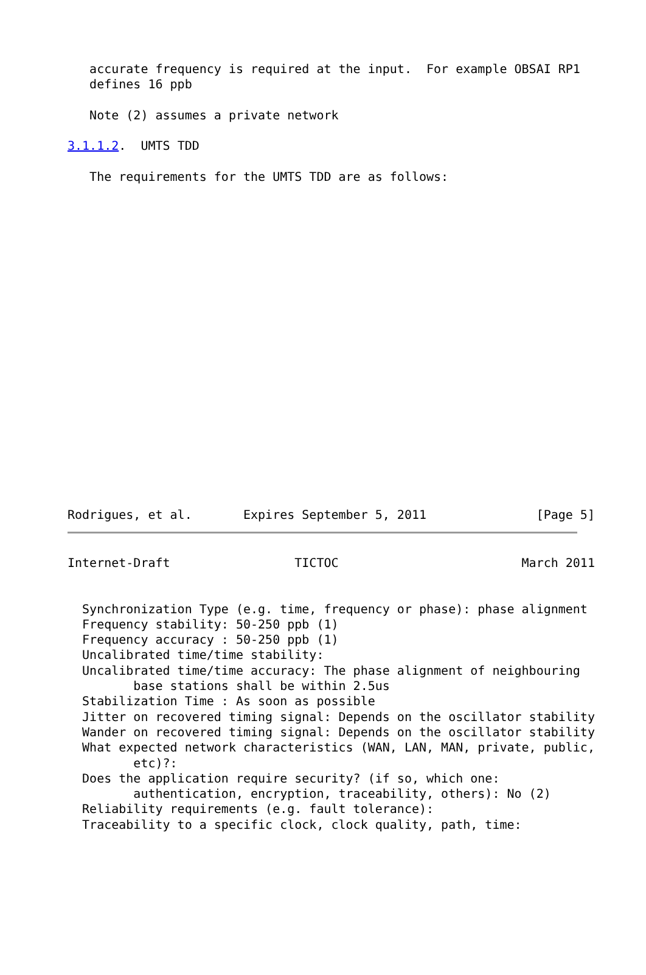accurate frequency is required at the input.  For example OBSAI RP1
   defines 16 ppb

   Note (2) assumes a private network

3.1.1.2.  UMTS TDD

   The requirements for the UMTS TDD are as follows:
Rodrigues, et al.       Expires September 5, 2011               [Page 5]
Internet-Draft                 TICTOC                         March 2011


  Synchronization Type (e.g. time, frequency or phase): phase alignment
  Frequency stability: 50-250 ppb (1)
  Frequency accuracy : 50-250 ppb (1)
  Uncalibrated time/time stability:
  Uncalibrated time/time accuracy: The phase alignment of neighbouring
         base stations shall be within 2.5us
  Stabilization Time : As soon as possible
  Jitter on recovered timing signal: Depends on the oscillator stability
  Wander on recovered timing signal: Depends on the oscillator stability
  What expected network characteristics (WAN, LAN, MAN, private, public,
         etc)?:
  Does the application require security? (if so, which one:
         authentication, encryption, traceability, others): No (2)
  Reliability requirements (e.g. fault tolerance):
  Traceability to a specific clock, clock quality, path, time: